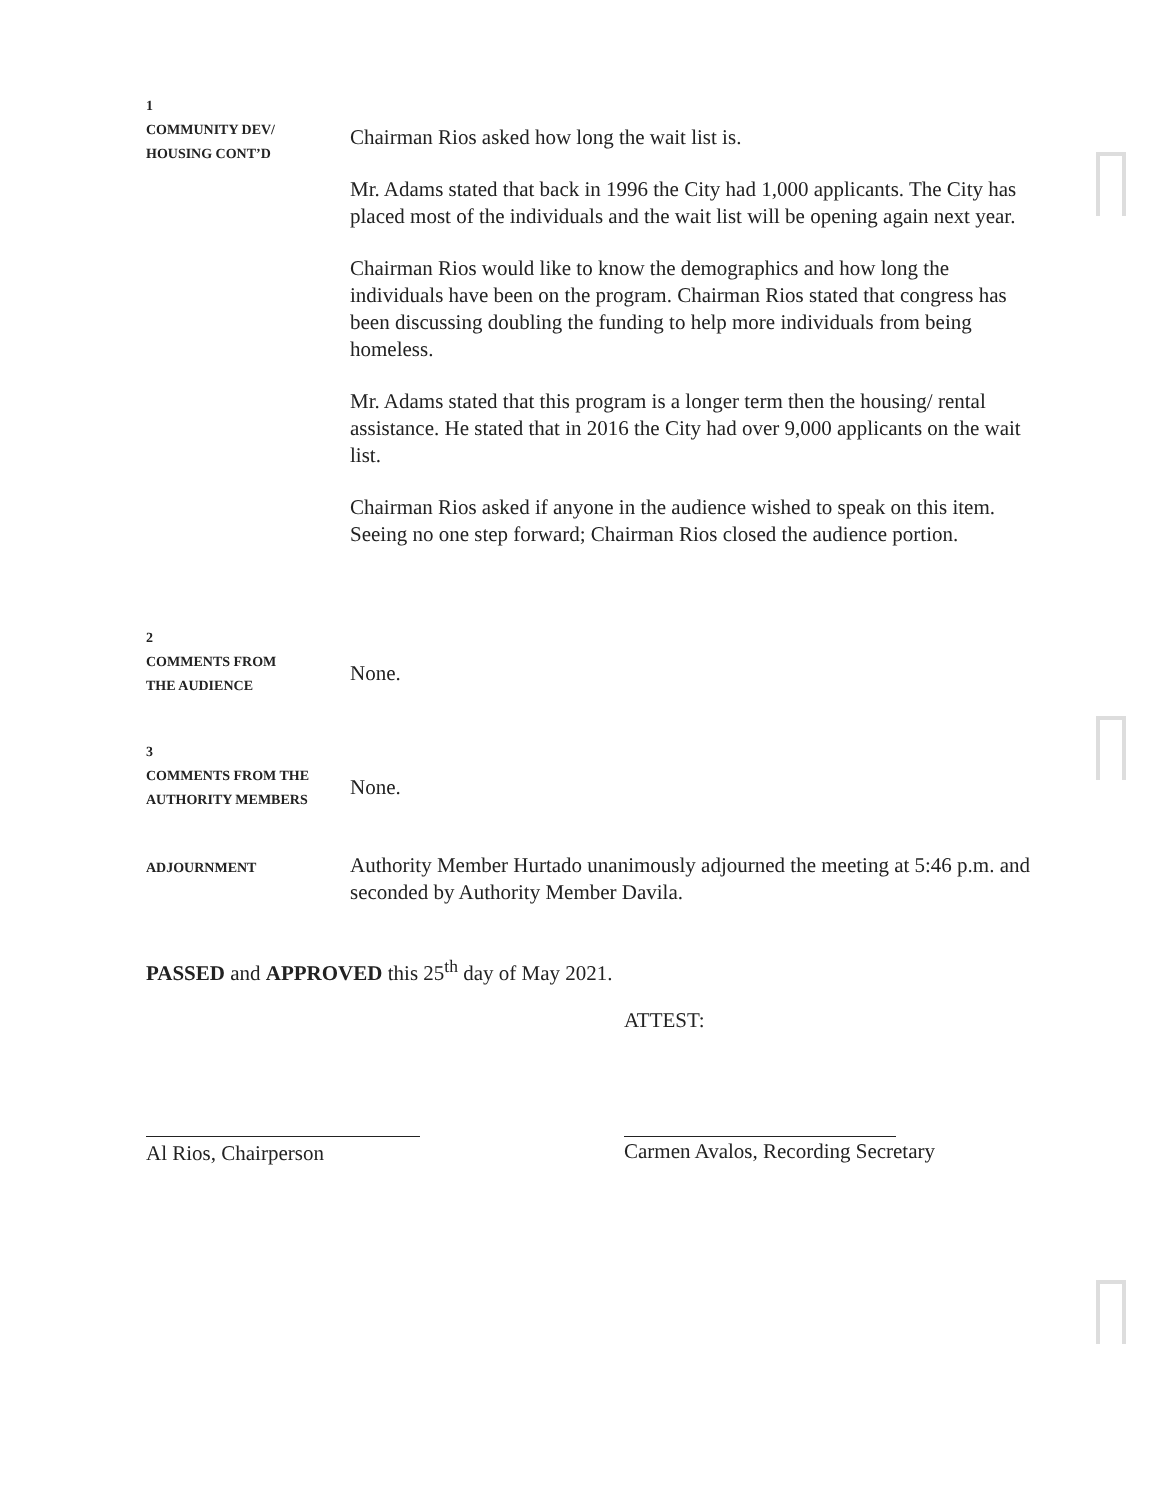1
COMMUNITY DEV/
HOUSING CONT’D
Chairman Rios asked how long the wait list is.
Mr. Adams stated that back in 1996 the City had 1,000 applicants. The City has placed most of the individuals and the wait list will be opening again next year.
Chairman Rios would like to know the demographics and how long the individuals have been on the program. Chairman Rios stated that congress has been discussing doubling the funding to help more individuals from being homeless.
Mr. Adams stated that this program is a longer term then the housing/ rental assistance. He stated that in 2016 the City had over 9,000 applicants on the wait list.
Chairman Rios asked if anyone in the audience wished to speak on this item. Seeing no one step forward; Chairman Rios closed the audience portion.
2
COMMENTS FROM
THE AUDIENCE
None.
3
COMMENTS FROM THE
AUTHORITY MEMBERS
None.
ADJOURNMENT
Authority Member Hurtado unanimously adjourned the meeting at 5:46 p.m. and seconded by Authority Member Davila.
PASSED and APPROVED this 25<sup>th</sup> day of May 2021.
ATTEST:
Al Rios, Chairperson
Carmen Avalos, Recording Secretary